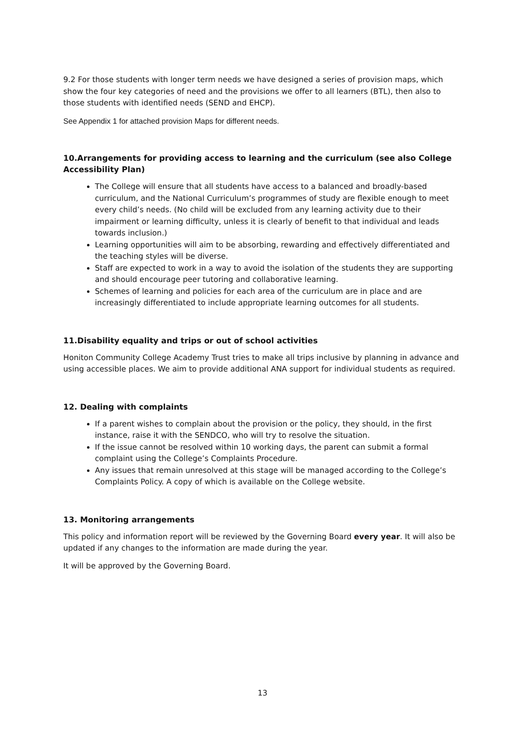9.2 For those students with longer term needs we have designed a series of provision maps, which show the four key categories of need and the provisions we offer to all learners (BTL), then also to those students with identified needs (SEND and EHCP).
See Appendix 1 for attached provision Maps for different needs.
10.Arrangements for providing access to learning and the curriculum (see also College Accessibility Plan)
The College will ensure that all students have access to a balanced and broadly-based curriculum, and the National Curriculum’s programmes of study are flexible enough to meet every child’s needs. (No child will be excluded from any learning activity due to their impairment or learning difficulty, unless it is clearly of benefit to that individual and leads towards inclusion.)
Learning opportunities will aim to be absorbing, rewarding and effectively differentiated and the teaching styles will be diverse.
Staff are expected to work in a way to avoid the isolation of the students they are supporting and should encourage peer tutoring and collaborative learning.
Schemes of learning and policies for each area of the curriculum are in place and are increasingly differentiated to include appropriate learning outcomes for all students.
11.Disability equality and trips or out of school activities
Honiton Community College Academy Trust tries to make all trips inclusive by planning in advance and using accessible places. We aim to provide additional ANA support for individual students as required.
12. Dealing with complaints
If a parent wishes to complain about the provision or the policy, they should, in the first instance, raise it with the SENDCO, who will try to resolve the situation.
If the issue cannot be resolved within 10 working days, the parent can submit a formal complaint using the College’s Complaints Procedure.
Any issues that remain unresolved at this stage will be managed according to the College’s Complaints Policy. A copy of which is available on the College website.
13. Monitoring arrangements
This policy and information report will be reviewed by the Governing Board every year. It will also be updated if any changes to the information are made during the year.
It will be approved by the Governing Board.
13